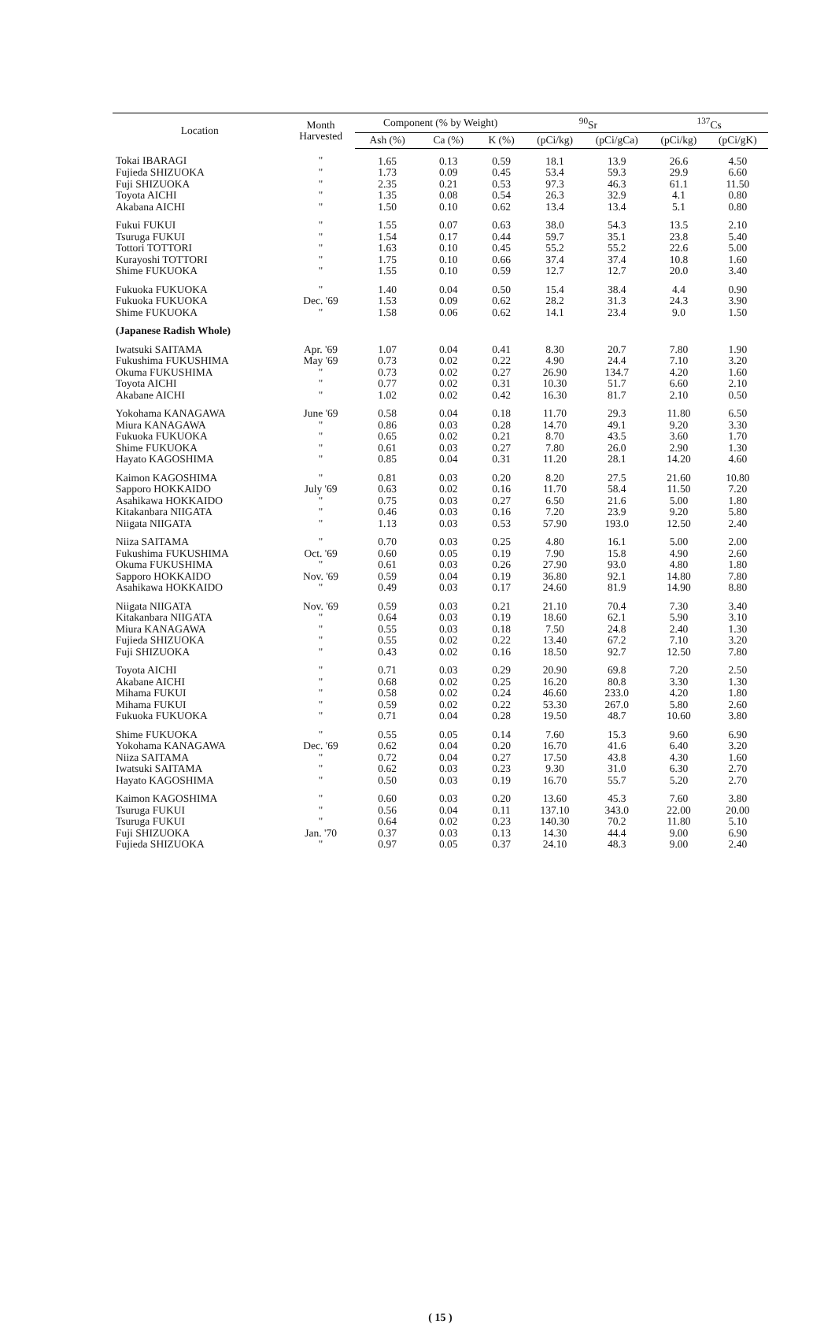| Location | Month Harvested | Component (% by Weight) | | | <sup>90</sup>Sr | | <sup>137</sup>Cs | |
| --- | --- | --- | --- | --- | --- | --- | --- | --- |
| | | Ash (%) | Ca (%) | K (%) | (pCi/kg) | (pCi/gCa) | (pCi/kg) | (pCi/gK) |
| Tokai IBARAGI | " | 1.65 | 0.13 | 0.59 | 18.1 | 13.9 | 26.6 | 4.50 |
| Fujieda SHIZUOKA | " | 1.73 | 0.09 | 0.45 | 53.4 | 59.3 | 29.9 | 6.60 |
| Fuji SHIZUOKA | " | 2.35 | 0.21 | 0.53 | 97.3 | 46.3 | 61.1 | 11.50 |
| Toyota AICHI | " | 1.35 | 0.08 | 0.54 | 26.3 | 32.9 | 4.1 | 0.80 |
| Akabana AICHI | " | 1.50 | 0.10 | 0.62 | 13.4 | 13.4 | 5.1 | 0.80 |
| Fukui FUKUI | " | 1.55 | 0.07 | 0.63 | 38.0 | 54.3 | 13.5 | 2.10 |
| Tsuruga FUKUI | " | 1.54 | 0.17 | 0.44 | 59.7 | 35.1 | 23.8 | 5.40 |
| Tottori TOTTORI | " | 1.63 | 0.10 | 0.45 | 55.2 | 55.2 | 22.6 | 5.00 |
| Kurayoshi TOTTORI | " | 1.75 | 0.10 | 0.66 | 37.4 | 37.4 | 10.8 | 1.60 |
| Shime FUKUOKA | " | 1.55 | 0.10 | 0.59 | 12.7 | 12.7 | 20.0 | 3.40 |
| Fukuoka FUKUOKA | " | 1.40 | 0.04 | 0.50 | 15.4 | 38.4 | 4.4 | 0.90 |
| Fukuoka FUKUOKA | Dec. '69 | 1.53 | 0.09 | 0.62 | 28.2 | 31.3 | 24.3 | 3.90 |
| Shime FUKUOKA | " | 1.58 | 0.06 | 0.62 | 14.1 | 23.4 | 9.0 | 1.50 |
| (Japanese Radish Whole) | | | | | | | | |
| Iwatsuki SAITAMA | Apr. '69 | 1.07 | 0.04 | 0.41 | 8.30 | 20.7 | 7.80 | 1.90 |
| Fukushima FUKUSHIMA | May '69 | 0.73 | 0.02 | 0.22 | 4.90 | 24.4 | 7.10 | 3.20 |
| Okuma FUKUSHIMA | " | 0.73 | 0.02 | 0.27 | 26.90 | 134.7 | 4.20 | 1.60 |
| Toyota AICHI | " | 0.77 | 0.02 | 0.31 | 10.30 | 51.7 | 6.60 | 2.10 |
| Akabane AICHI | " | 1.02 | 0.02 | 0.42 | 16.30 | 81.7 | 2.10 | 0.50 |
| Yokohama KANAGAWA | June '69 | 0.58 | 0.04 | 0.18 | 11.70 | 29.3 | 11.80 | 6.50 |
| Miura KANAGAWA | " | 0.86 | 0.03 | 0.28 | 14.70 | 49.1 | 9.20 | 3.30 |
| Fukuoka FUKUOKA | " | 0.65 | 0.02 | 0.21 | 8.70 | 43.5 | 3.60 | 1.70 |
| Shime FUKUOKA | " | 0.61 | 0.03 | 0.27 | 7.80 | 26.0 | 2.90 | 1.30 |
| Hayato KAGOSHIMA | " | 0.85 | 0.04 | 0.31 | 11.20 | 28.1 | 14.20 | 4.60 |
| Kaimon KAGOSHIMA | " | 0.81 | 0.03 | 0.20 | 8.20 | 27.5 | 21.60 | 10.80 |
| Sapporo HOKKAIDO | July '69 | 0.63 | 0.02 | 0.16 | 11.70 | 58.4 | 11.50 | 7.20 |
| Asahikawa HOKKAIDO | " | 0.75 | 0.03 | 0.27 | 6.50 | 21.6 | 5.00 | 1.80 |
| Kitakanbara NIIGATA | " | 0.46 | 0.03 | 0.16 | 7.20 | 23.9 | 9.20 | 5.80 |
| Niigata NIIGATA | " | 1.13 | 0.03 | 0.53 | 57.90 | 193.0 | 12.50 | 2.40 |
| Niiza SAITAMA | " | 0.70 | 0.03 | 0.25 | 4.80 | 16.1 | 5.00 | 2.00 |
| Fukushima FUKUSHIMA | Oct. '69 | 0.60 | 0.05 | 0.19 | 7.90 | 15.8 | 4.90 | 2.60 |
| Okuma FUKUSHIMA | " | 0.61 | 0.03 | 0.26 | 27.90 | 93.0 | 4.80 | 1.80 |
| Sapporo HOKKAIDO | Nov. '69 | 0.59 | 0.04 | 0.19 | 36.80 | 92.1 | 14.80 | 7.80 |
| Asahikawa HOKKAIDO | " | 0.49 | 0.03 | 0.17 | 24.60 | 81.9 | 14.90 | 8.80 |
| Niigata NIIGATA | Nov. '69 | 0.59 | 0.03 | 0.21 | 21.10 | 70.4 | 7.30 | 3.40 |
| Kitakanbara NIIGATA | " | 0.64 | 0.03 | 0.19 | 18.60 | 62.1 | 5.90 | 3.10 |
| Miura KANAGAWA | " | 0.55 | 0.03 | 0.18 | 7.50 | 24.8 | 2.40 | 1.30 |
| Fujieda SHIZUOKA | " | 0.55 | 0.02 | 0.22 | 13.40 | 67.2 | 7.10 | 3.20 |
| Fuji SHIZUOKA | " | 0.43 | 0.02 | 0.16 | 18.50 | 92.7 | 12.50 | 7.80 |
| Toyota AICHI | " | 0.71 | 0.03 | 0.29 | 20.90 | 69.8 | 7.20 | 2.50 |
| Akabane AICHI | " | 0.68 | 0.02 | 0.25 | 16.20 | 80.8 | 3.30 | 1.30 |
| Mihama FUKUI | " | 0.58 | 0.02 | 0.24 | 46.60 | 233.0 | 4.20 | 1.80 |
| Mihama FUKUI | " | 0.59 | 0.02 | 0.22 | 53.30 | 267.0 | 5.80 | 2.60 |
| Fukuoka FUKUOKA | " | 0.71 | 0.04 | 0.28 | 19.50 | 48.7 | 10.60 | 3.80 |
| Shime FUKUOKA | " | 0.55 | 0.05 | 0.14 | 7.60 | 15.3 | 9.60 | 6.90 |
| Yokohama KANAGAWA | Dec. '69 | 0.62 | 0.04 | 0.20 | 16.70 | 41.6 | 6.40 | 3.20 |
| Niiza SAITAMA | " | 0.72 | 0.04 | 0.27 | 17.50 | 43.8 | 4.30 | 1.60 |
| Iwatsuki SAITAMA | " | 0.62 | 0.03 | 0.23 | 9.30 | 31.0 | 6.30 | 2.70 |
| Hayato KAGOSHIMA | " | 0.50 | 0.03 | 0.19 | 16.70 | 55.7 | 5.20 | 2.70 |
| Kaimon KAGOSHIMA | " | 0.60 | 0.03 | 0.20 | 13.60 | 45.3 | 7.60 | 3.80 |
| Tsuruga FUKUI | " | 0.56 | 0.04 | 0.11 | 137.10 | 343.0 | 22.00 | 20.00 |
| Tsuruga FUKUI | " | 0.64 | 0.02 | 0.23 | 140.30 | 70.2 | 11.80 | 5.10 |
| Fuji SHIZUOKA | Jan. '70 | 0.37 | 0.03 | 0.13 | 14.30 | 44.4 | 9.00 | 6.90 |
| Fujieda SHIZUOKA | " | 0.97 | 0.05 | 0.37 | 24.10 | 48.3 | 9.00 | 2.40 |
( 15 )